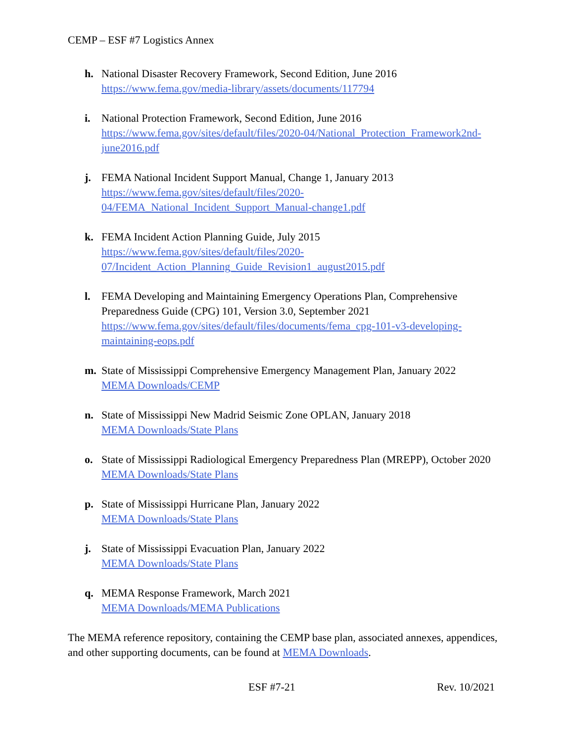CEMP – ESF #7 Logistics Annex
h. National Disaster Recovery Framework, Second Edition, June 2016
https://www.fema.gov/media-library/assets/documents/117794
i. National Protection Framework, Second Edition, June 2016
https://www.fema.gov/sites/default/files/2020-04/National_Protection_Framework2nd-june2016.pdf
j. FEMA National Incident Support Manual, Change 1, January 2013
https://www.fema.gov/sites/default/files/2020-
04/FEMA_National_Incident_Support_Manual-change1.pdf
k. FEMA Incident Action Planning Guide, July 2015
https://www.fema.gov/sites/default/files/2020-
07/Incident_Action_Planning_Guide_Revision1_august2015.pdf
l. FEMA Developing and Maintaining Emergency Operations Plan, Comprehensive Preparedness Guide (CPG) 101, Version 3.0, September 2021
https://www.fema.gov/sites/default/files/documents/fema_cpg-101-v3-developing-maintaining-eops.pdf
m. State of Mississippi Comprehensive Emergency Management Plan, January 2022
MEMA Downloads/CEMP
n. State of Mississippi New Madrid Seismic Zone OPLAN, January 2018
MEMA Downloads/State Plans
o. State of Mississippi Radiological Emergency Preparedness Plan (MREPP), October 2020
MEMA Downloads/State Plans
p. State of Mississippi Hurricane Plan, January 2022
MEMA Downloads/State Plans
j. State of Mississippi Evacuation Plan, January 2022
MEMA Downloads/State Plans
q. MEMA Response Framework, March 2021
MEMA Downloads/MEMA Publications
The MEMA reference repository, containing the CEMP base plan, associated annexes, appendices, and other supporting documents, can be found at MEMA Downloads.
ESF #7-21 Rev. 10/2021